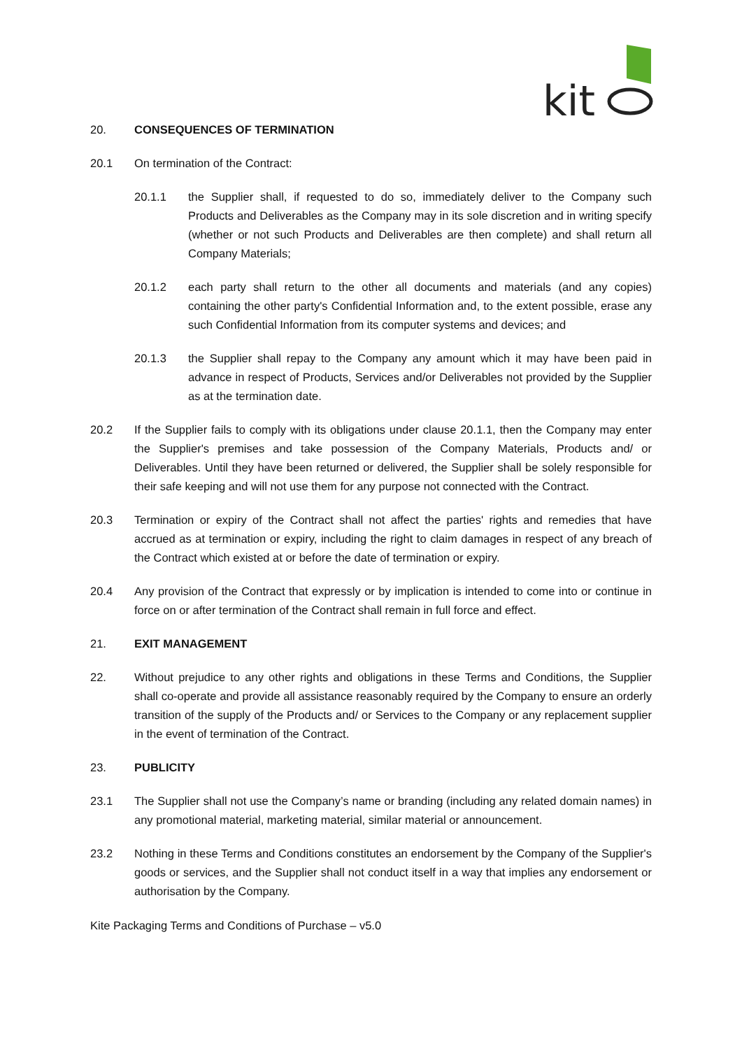kit
20. CONSEQUENCES OF TERMINATION
20.1 On termination of the Contract:
20.1.1 the Supplier shall, if requested to do so, immediately deliver to the Company such Products and Deliverables as the Company may in its sole discretion and in writing specify (whether or not such Products and Deliverables are then complete) and shall return all Company Materials;
20.1.2 each party shall return to the other all documents and materials (and any copies) containing the other party's Confidential Information and, to the extent possible, erase any such Confidential Information from its computer systems and devices; and
20.1.3 the Supplier shall repay to the Company any amount which it may have been paid in advance in respect of Products, Services and/or Deliverables not provided by the Supplier as at the termination date.
20.2 If the Supplier fails to comply with its obligations under clause 20.1.1, then the Company may enter the Supplier's premises and take possession of the Company Materials, Products and/ or Deliverables. Until they have been returned or delivered, the Supplier shall be solely responsible for their safe keeping and will not use them for any purpose not connected with the Contract.
20.3 Termination or expiry of the Contract shall not affect the parties' rights and remedies that have accrued as at termination or expiry, including the right to claim damages in respect of any breach of the Contract which existed at or before the date of termination or expiry.
20.4 Any provision of the Contract that expressly or by implication is intended to come into or continue in force on or after termination of the Contract shall remain in full force and effect.
21. EXIT MANAGEMENT
22. Without prejudice to any other rights and obligations in these Terms and Conditions, the Supplier shall co-operate and provide all assistance reasonably required by the Company to ensure an orderly transition of the supply of the Products and/ or Services to the Company or any replacement supplier in the event of termination of the Contract.
23. PUBLICITY
23.1 The Supplier shall not use the Company’s name or branding (including any related domain names) in any promotional material, marketing material, similar material or announcement.
23.2 Nothing in these Terms and Conditions constitutes an endorsement by the Company of the Supplier's goods or services, and the Supplier shall not conduct itself in a way that implies any endorsement or authorisation by the Company.
Kite Packaging Terms and Conditions of Purchase – v5.0